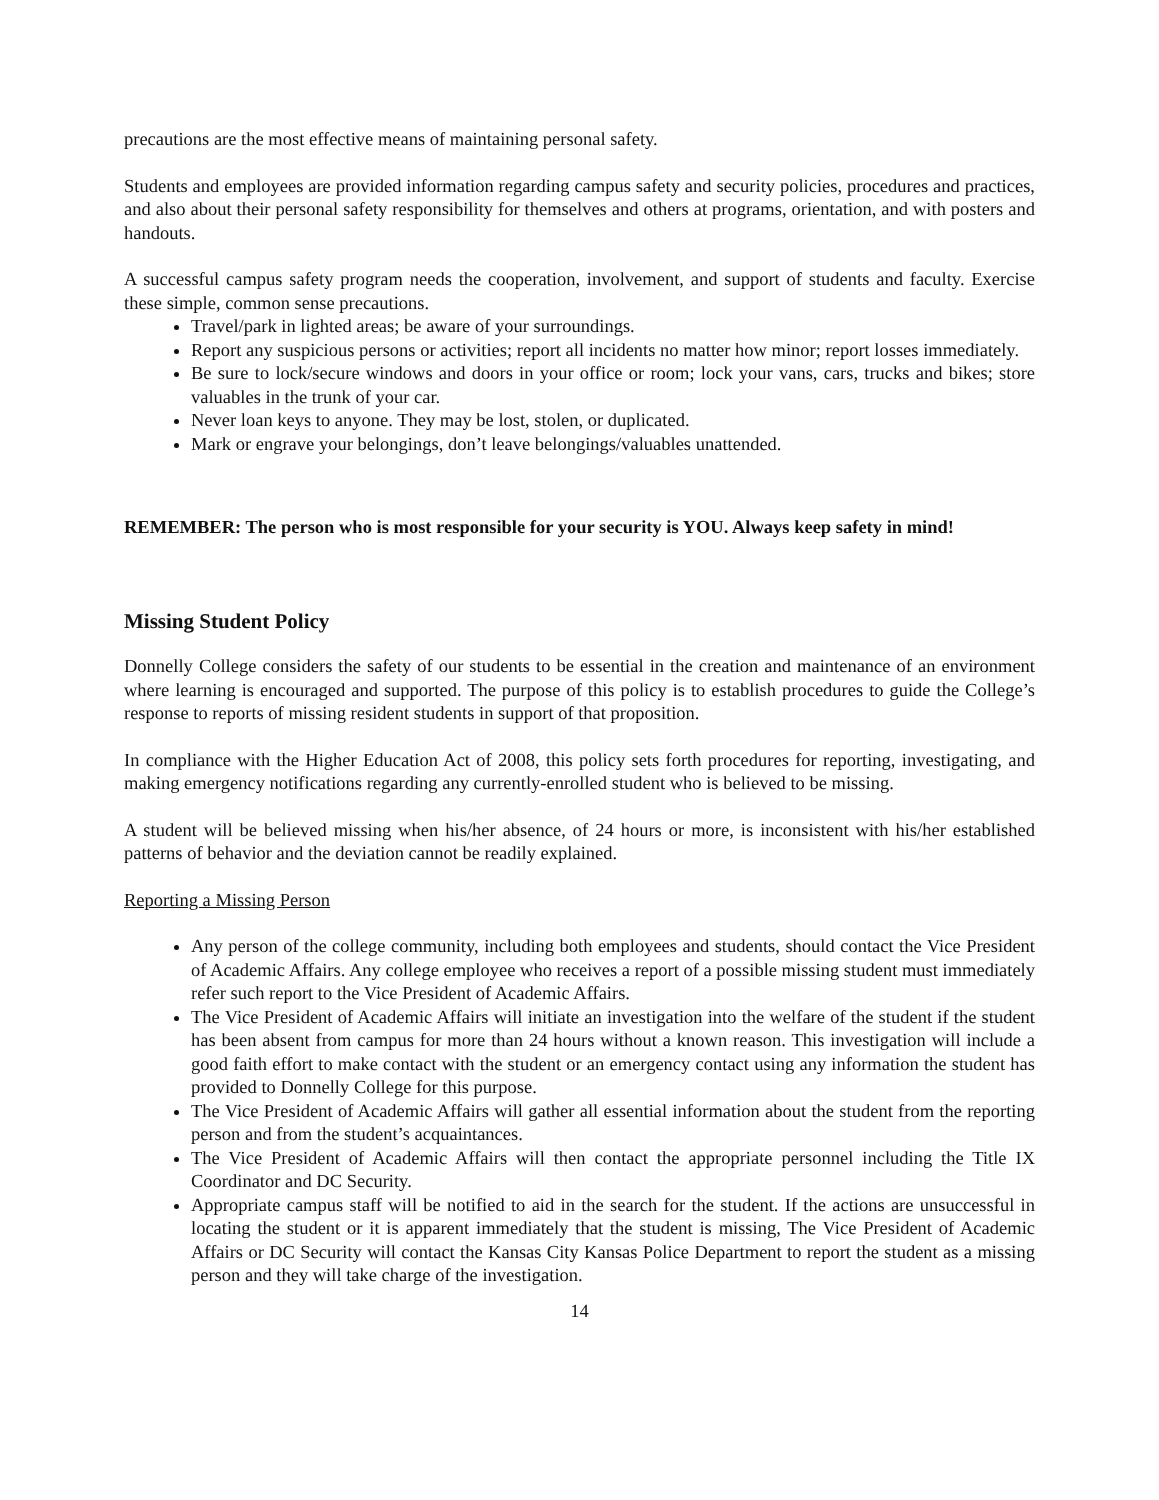precautions are the most effective means of maintaining personal safety.
Students and employees are provided information regarding campus safety and security policies, procedures and practices, and also about their personal safety responsibility for themselves and others at programs, orientation, and with posters and handouts.
A successful campus safety program needs the cooperation, involvement, and support of students and faculty. Exercise these simple, common sense precautions.
Travel/park in lighted areas; be aware of your surroundings.
Report any suspicious persons or activities; report all incidents no matter how minor; report losses immediately.
Be sure to lock/secure windows and doors in your office or room; lock your vans, cars, trucks and bikes; store valuables in the trunk of your car.
Never loan keys to anyone. They may be lost, stolen, or duplicated.
Mark or engrave your belongings, don’t leave belongings/valuables unattended.
REMEMBER: The person who is most responsible for your security is YOU. Always keep safety in mind!
Missing Student Policy
Donnelly College considers the safety of our students to be essential in the creation and maintenance of an environment where learning is encouraged and supported. The purpose of this policy is to establish procedures to guide the College’s response to reports of missing resident students in support of that proposition.
In compliance with the Higher Education Act of 2008, this policy sets forth procedures for reporting, investigating, and making emergency notifications regarding any currently-enrolled student who is believed to be missing.
A student will be believed missing when his/her absence, of 24 hours or more, is inconsistent with his/her established patterns of behavior and the deviation cannot be readily explained.
Reporting a Missing Person
Any person of the college community, including both employees and students, should contact the Vice President of Academic Affairs. Any college employee who receives a report of a possible missing student must immediately refer such report to the Vice President of Academic Affairs.
The Vice President of Academic Affairs will initiate an investigation into the welfare of the student if the student has been absent from campus for more than 24 hours without a known reason. This investigation will include a good faith effort to make contact with the student or an emergency contact using any information the student has provided to Donnelly College for this purpose.
The Vice President of Academic Affairs will gather all essential information about the student from the reporting person and from the student’s acquaintances.
The Vice President of Academic Affairs will then contact the appropriate personnel including the Title IX Coordinator and DC Security.
Appropriate campus staff will be notified to aid in the search for the student. If the actions are unsuccessful in locating the student or it is apparent immediately that the student is missing, The Vice President of Academic Affairs or DC Security will contact the Kansas City Kansas Police Department to report the student as a missing person and they will take charge of the investigation.
14